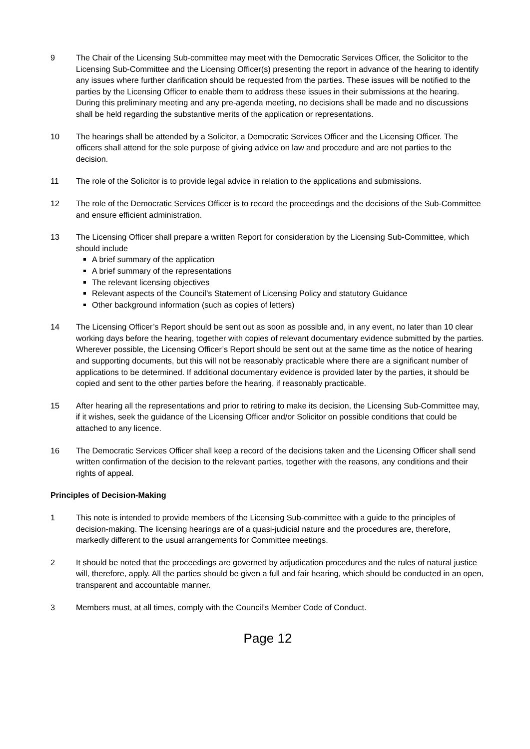9 The Chair of the Licensing Sub-committee may meet with the Democratic Services Officer, the Solicitor to the Licensing Sub-Committee and the Licensing Officer(s) presenting the report in advance of the hearing to identify any issues where further clarification should be requested from the parties. These issues will be notified to the parties by the Licensing Officer to enable them to address these issues in their submissions at the hearing. During this preliminary meeting and any pre-agenda meeting, no decisions shall be made and no discussions shall be held regarding the substantive merits of the application or representations.
10 The hearings shall be attended by a Solicitor, a Democratic Services Officer and the Licensing Officer. The officers shall attend for the sole purpose of giving advice on law and procedure and are not parties to the decision.
11 The role of the Solicitor is to provide legal advice in relation to the applications and submissions.
12 The role of the Democratic Services Officer is to record the proceedings and the decisions of the Sub-Committee and ensure efficient administration.
13 The Licensing Officer shall prepare a written Report for consideration by the Licensing Sub-Committee, which should include
A brief summary of the application
A brief summary of the representations
The relevant licensing objectives
Relevant aspects of the Council’s Statement of Licensing Policy and statutory Guidance
Other background information (such as copies of letters)
14 The Licensing Officer’s Report should be sent out as soon as possible and, in any event, no later than 10 clear working days before the hearing, together with copies of relevant documentary evidence submitted by the parties. Wherever possible, the Licensing Officer’s Report should be sent out at the same time as the notice of hearing and supporting documents, but this will not be reasonably practicable where there are a significant number of applications to be determined. If additional documentary evidence is provided later by the parties, it should be copied and sent to the other parties before the hearing, if reasonably practicable.
15 After hearing all the representations and prior to retiring to make its decision, the Licensing Sub-Committee may, if it wishes, seek the guidance of the Licensing Officer and/or Solicitor on possible conditions that could be attached to any licence.
16 The Democratic Services Officer shall keep a record of the decisions taken and the Licensing Officer shall send written confirmation of the decision to the relevant parties, together with the reasons, any conditions and their rights of appeal.
Principles of Decision-Making
1 This note is intended to provide members of the Licensing Sub-committee with a guide to the principles of decision-making. The licensing hearings are of a quasi-judicial nature and the procedures are, therefore, markedly different to the usual arrangements for Committee meetings.
2 It should be noted that the proceedings are governed by adjudication procedures and the rules of natural justice will, therefore, apply. All the parties should be given a full and fair hearing, which should be conducted in an open, transparent and accountable manner.
3 Members must, at all times, comply with the Council’s Member Code of Conduct.
Page 12